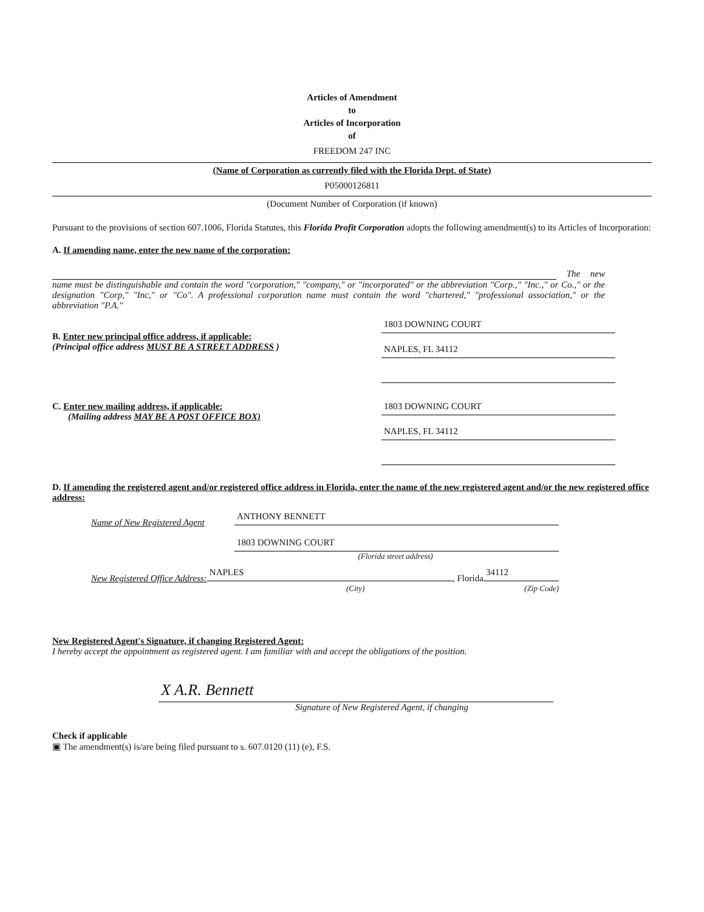Articles of Amendment
to
Articles of Incorporation
of
FREEDOM 247 INC
(Name of Corporation as currently filed with the Florida Dept. of State)
P05000126811
(Document Number of Corporation (if known)
Pursuant to the provisions of section 607.1006, Florida Statutes, this Florida Profit Corporation adopts the following amendment(s) to its Articles of Incorporation:
A. If amending name, enter the new name of the corporation:
The new name must be distinguishable and contain the word "corporation," "company," or "incorporated" or the abbreviation "Corp.," "Inc.," or Co.," or the designation "Corp," "Inc," or "Co". A professional corporation name must contain the word "chartered," "professional association," or the abbreviation "P.A."
B. Enter new principal office address, if applicable:
(Principal office address MUST BE A STREET ADDRESS )
1803 DOWNING COURT
NAPLES, FL 34112
C. Enter new mailing address, if applicable:
(Mailing address MAY BE A POST OFFICE BOX)
1803 DOWNING COURT
NAPLES, FL 34112
D. If amending the registered agent and/or registered office address in Florida, enter the name of the new registered agent and/or the new registered office address:
Name of New Registered Agent
ANTHONY BENNETT
1803 DOWNING COURT
(Florida street address)
New Registered Office Address:
NAPLES
, Florida
34112
(City) (Zip Code)
New Registered Agent's Signature, if changing Registered Agent:
I hereby accept the appointment as registered agent. I am familiar with and accept the obligations of the position.
X A.R. Bennett
Signature of New Registered Agent, if changing
Check if applicable
▣ The amendment(s) is/are being filed pursuant to s. 607.0120 (11) (e), F.S.